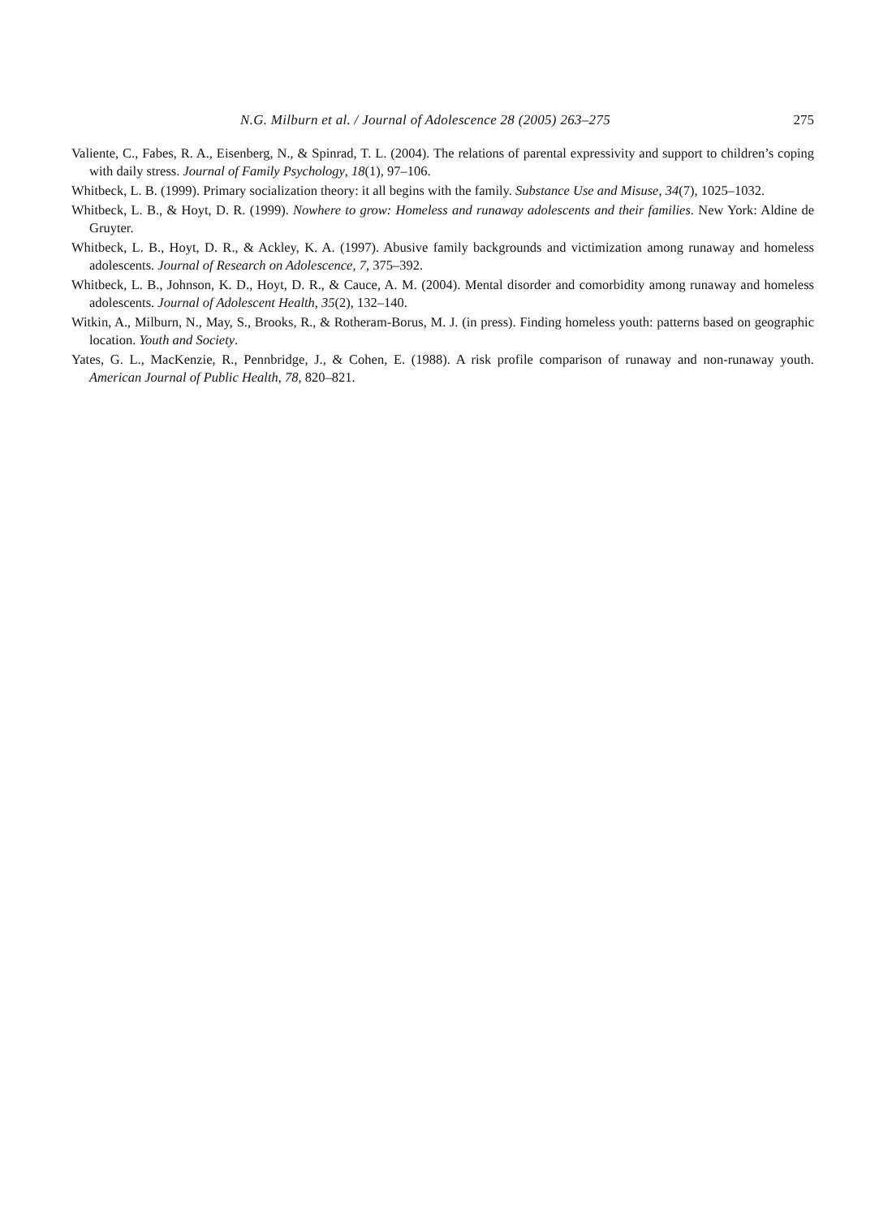N.G. Milburn et al. / Journal of Adolescence 28 (2005) 263–275 275
Valiente, C., Fabes, R. A., Eisenberg, N., & Spinrad, T. L. (2004). The relations of parental expressivity and support to children’s coping with daily stress. Journal of Family Psychology, 18(1), 97–106.
Whitbeck, L. B. (1999). Primary socialization theory: it all begins with the family. Substance Use and Misuse, 34(7), 1025–1032.
Whitbeck, L. B., & Hoyt, D. R. (1999). Nowhere to grow: Homeless and runaway adolescents and their families. New York: Aldine de Gruyter.
Whitbeck, L. B., Hoyt, D. R., & Ackley, K. A. (1997). Abusive family backgrounds and victimization among runaway and homeless adolescents. Journal of Research on Adolescence, 7, 375–392.
Whitbeck, L. B., Johnson, K. D., Hoyt, D. R., & Cauce, A. M. (2004). Mental disorder and comorbidity among runaway and homeless adolescents. Journal of Adolescent Health, 35(2), 132–140.
Witkin, A., Milburn, N., May, S., Brooks, R., & Rotheram-Borus, M. J. (in press). Finding homeless youth: patterns based on geographic location. Youth and Society.
Yates, G. L., MacKenzie, R., Pennbridge, J., & Cohen, E. (1988). A risk profile comparison of runaway and non-runaway youth. American Journal of Public Health, 78, 820–821.